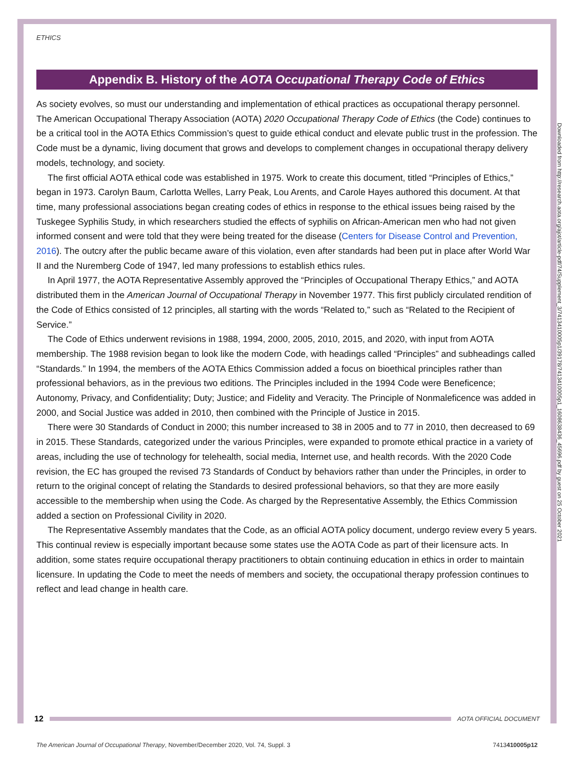ETHICS
Appendix B. History of the AOTA Occupational Therapy Code of Ethics
As society evolves, so must our understanding and implementation of ethical practices as occupational therapy personnel. The American Occupational Therapy Association (AOTA) 2020 Occupational Therapy Code of Ethics (the Code) continues to be a critical tool in the AOTA Ethics Commission’s quest to guide ethical conduct and elevate public trust in the profession. The Code must be a dynamic, living document that grows and develops to complement changes in occupational therapy delivery models, technology, and society.
The first official AOTA ethical code was established in 1975. Work to create this document, titled “Principles of Ethics,” began in 1973. Carolyn Baum, Carlotta Welles, Larry Peak, Lou Arents, and Carole Hayes authored this document. At that time, many professional associations began creating codes of ethics in response to the ethical issues being raised by the Tuskegee Syphilis Study, in which researchers studied the effects of syphilis on African-American men who had not given informed consent and were told that they were being treated for the disease (Centers for Disease Control and Prevention, 2016). The outcry after the public became aware of this violation, even after standards had been put in place after World War II and the Nuremberg Code of 1947, led many professions to establish ethics rules.
In April 1977, the AOTA Representative Assembly approved the “Principles of Occupational Therapy Ethics,” and AOTA distributed them in the American Journal of Occupational Therapy in November 1977. This first publicly circulated rendition of the Code of Ethics consisted of 12 principles, all starting with the words “Related to,” such as “Related to the Recipient of Service.”
The Code of Ethics underwent revisions in 1988, 1994, 2000, 2005, 2010, 2015, and 2020, with input from AOTA membership. The 1988 revision began to look like the modern Code, with headings called “Principles” and subheadings called “Standards.” In 1994, the members of the AOTA Ethics Commission added a focus on bioethical principles rather than professional behaviors, as in the previous two editions. The Principles included in the 1994 Code were Beneficence; Autonomy, Privacy, and Confidentiality; Duty; Justice; and Fidelity and Veracity. The Principle of Nonmaleficence was added in 2000, and Social Justice was added in 2010, then combined with the Principle of Justice in 2015.
There were 30 Standards of Conduct in 2000; this number increased to 38 in 2005 and to 77 in 2010, then decreased to 69 in 2015. These Standards, categorized under the various Principles, were expanded to promote ethical practice in a variety of areas, including the use of technology for telehealth, social media, Internet use, and health records. With the 2020 Code revision, the EC has grouped the revised 73 Standards of Conduct by behaviors rather than under the Principles, in order to return to the original concept of relating the Standards to desired professional behaviors, so that they are more easily accessible to the membership when using the Code. As charged by the Representative Assembly, the Ethics Commission added a section on Professional Civility in 2020.
The Representative Assembly mandates that the Code, as an official AOTA policy document, undergo review every 5 years. This continual review is especially important because some states use the AOTA Code as part of their licensure acts. In addition, some states require occupational therapy practitioners to obtain continuing education in ethics in order to maintain licensure. In updating the Code to meet the needs of members and society, the occupational therapy profession continues to reflect and lead change in health care.
Downloaded from http://research.aota.org/ajot/article-pdf/74/Supplement_3/7413410005p1/39178/7413410005p1_1608638436_45696.pdf by guest on 25 October 2021
12
AOTA OFFICIAL DOCUMENT
The American Journal of Occupational Therapy, November/December 2020, Vol. 74, Suppl. 3 7413410005p12